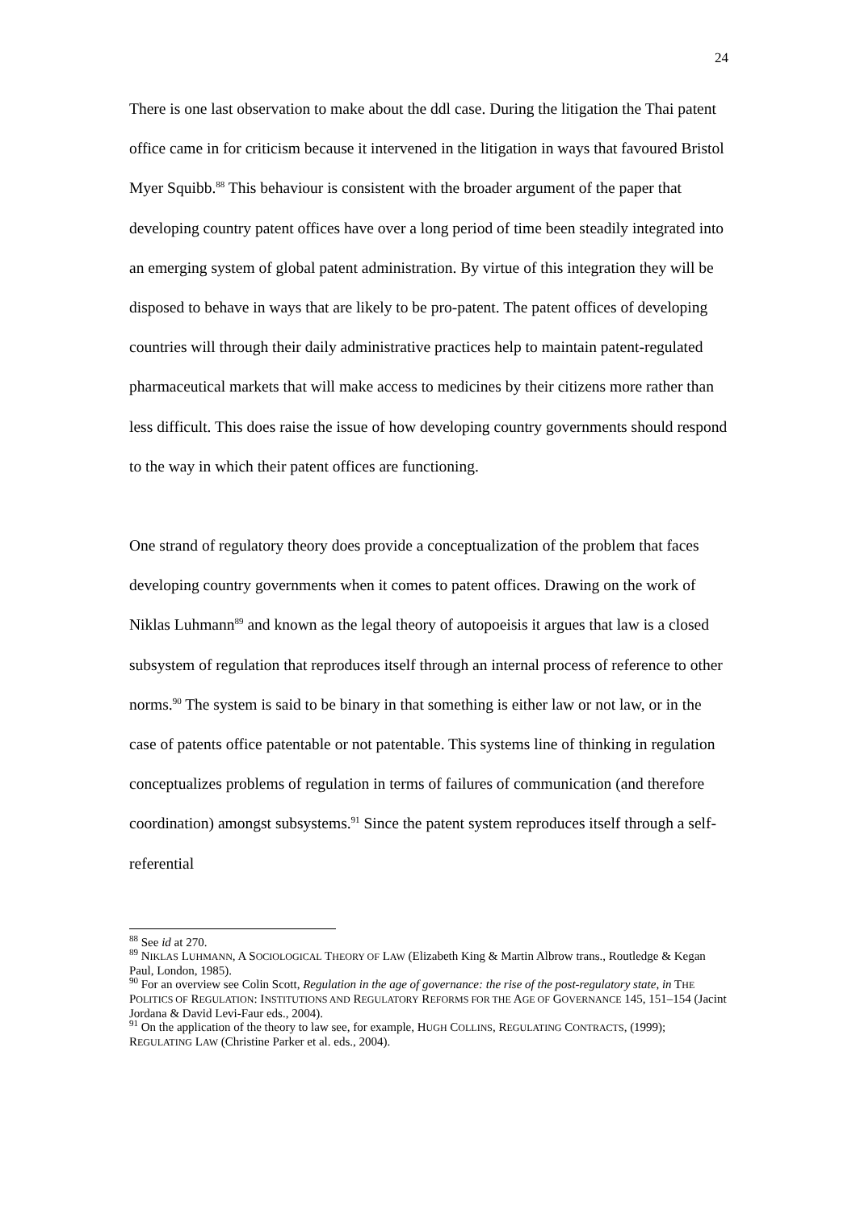24
There is one last observation to make about the ddl case. During the litigation the Thai patent office came in for criticism because it intervened in the litigation in ways that favoured Bristol Myer Squibb.<sup>88</sup> This behaviour is consistent with the broader argument of the paper that developing country patent offices have over a long period of time been steadily integrated into an emerging system of global patent administration. By virtue of this integration they will be disposed to behave in ways that are likely to be pro-patent. The patent offices of developing countries will through their daily administrative practices help to maintain patent-regulated pharmaceutical markets that will make access to medicines by their citizens more rather than less difficult. This does raise the issue of how developing country governments should respond to the way in which their patent offices are functioning.
One strand of regulatory theory does provide a conceptualization of the problem that faces developing country governments when it comes to patent offices. Drawing on the work of Niklas Luhmann<sup>89</sup> and known as the legal theory of autopoeisis it argues that law is a closed subsystem of regulation that reproduces itself through an internal process of reference to other norms.<sup>90</sup> The system is said to be binary in that something is either law or not law, or in the case of patents office patentable or not patentable. This systems line of thinking in regulation conceptualizes problems of regulation in terms of failures of communication (and therefore coordination) amongst subsystems.<sup>91</sup> Since the patent system reproduces itself through a self-referential
<sup>88</sup> See id at 270.
<sup>89</sup> NIKLAS LUHMANN, A SOCIOLOGICAL THEORY OF LAW (Elizabeth King & Martin Albrow trans., Routledge & Kegan Paul, London, 1985).
<sup>90</sup> For an overview see Colin Scott, Regulation in the age of governance: the rise of the post-regulatory state, in THE POLITICS OF REGULATION: INSTITUTIONS AND REGULATORY REFORMS FOR THE AGE OF GOVERNANCE 145, 151–154 (Jacint Jordana & David Levi-Faur eds., 2004).
<sup>91</sup> On the application of the theory to law see, for example, HUGH COLLINS, REGULATING CONTRACTS, (1999); REGULATING LAW (Christine Parker et al. eds., 2004).